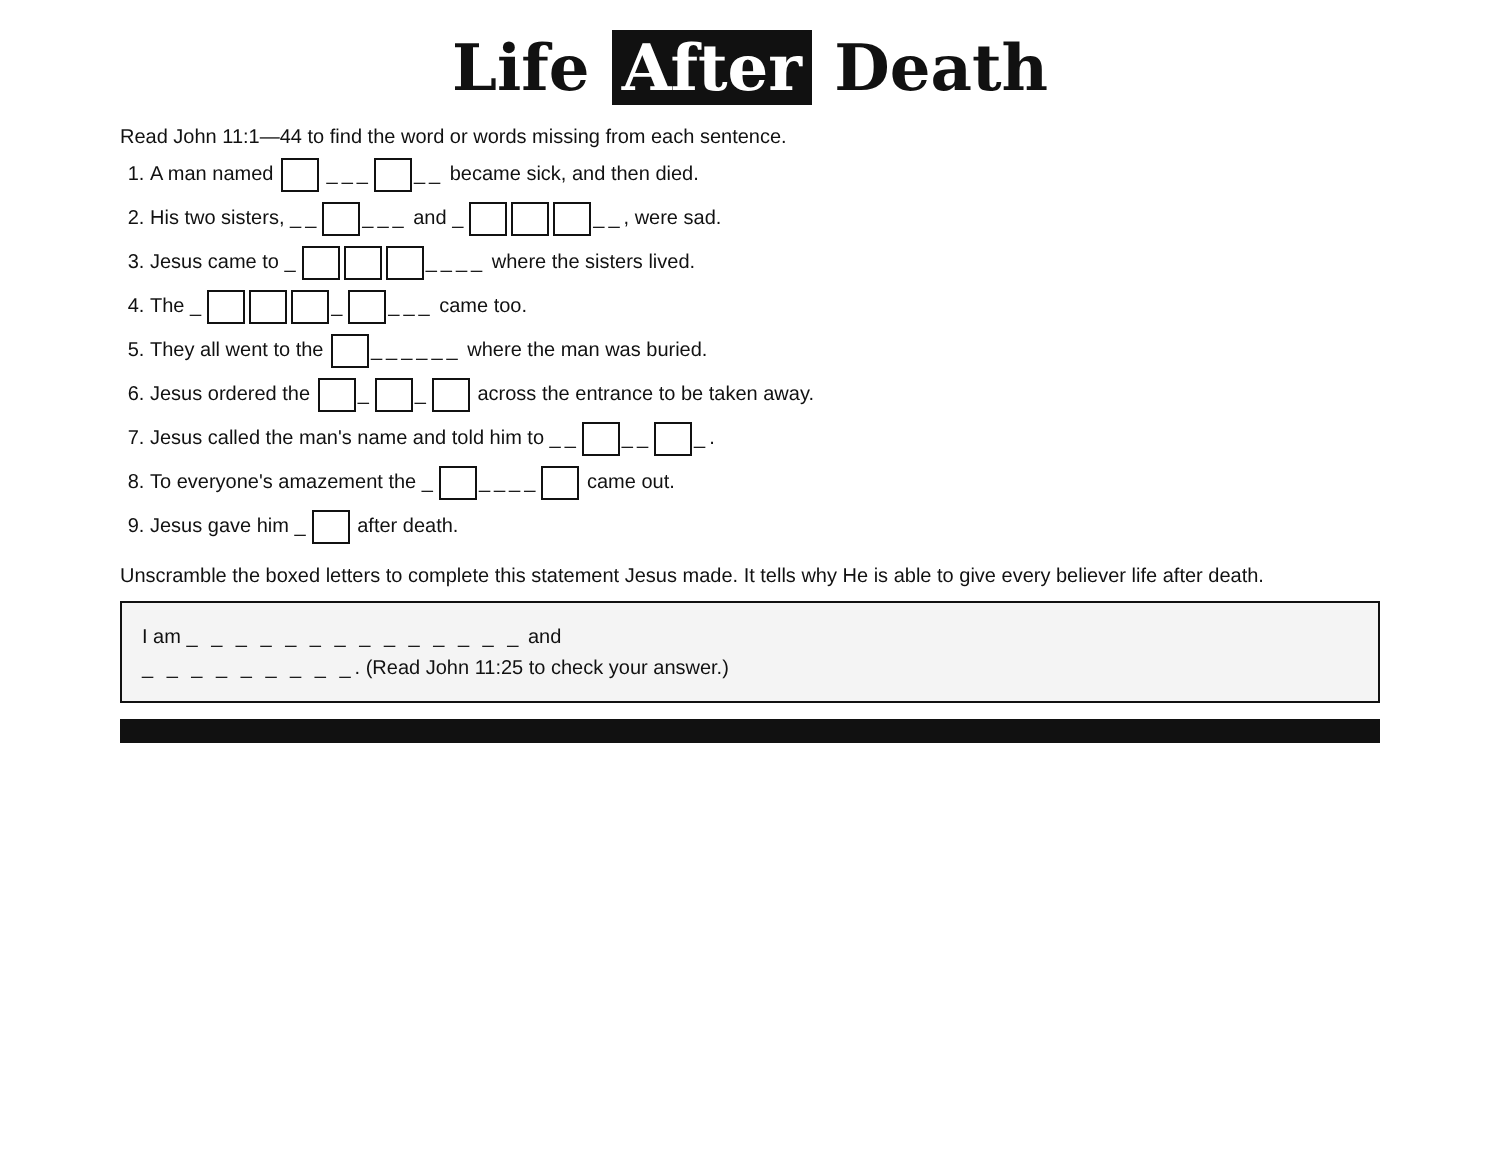Life After Death
Read John 11:1—44 to find the word or words missing from each sentence.
1. A man named ___ __ became sick, and then died.
2. His two sisters, __ ___ and _ __, were sad.
3. Jesus came to _ ____ where the sisters lived.
4. The _ _ ___ came too.
5. They all went to the ______ where the man was buried.
6. Jesus ordered the _ _ across the entrance to be taken away.
7. Jesus called the man's name and told him to __ __ _.
8. To everyone's amazement the _ ____ came out.
9. Jesus gave him _ after death.
Unscramble the boxed letters to complete this statement Jesus made. It tells why He is able to give every believer life after death.
I am _ _ _ _ _ _ _ _ _ _ _ _ _ _ and
_ _ _ _ _ _ _ _ _. (Read John 11:25 to check your answer.)